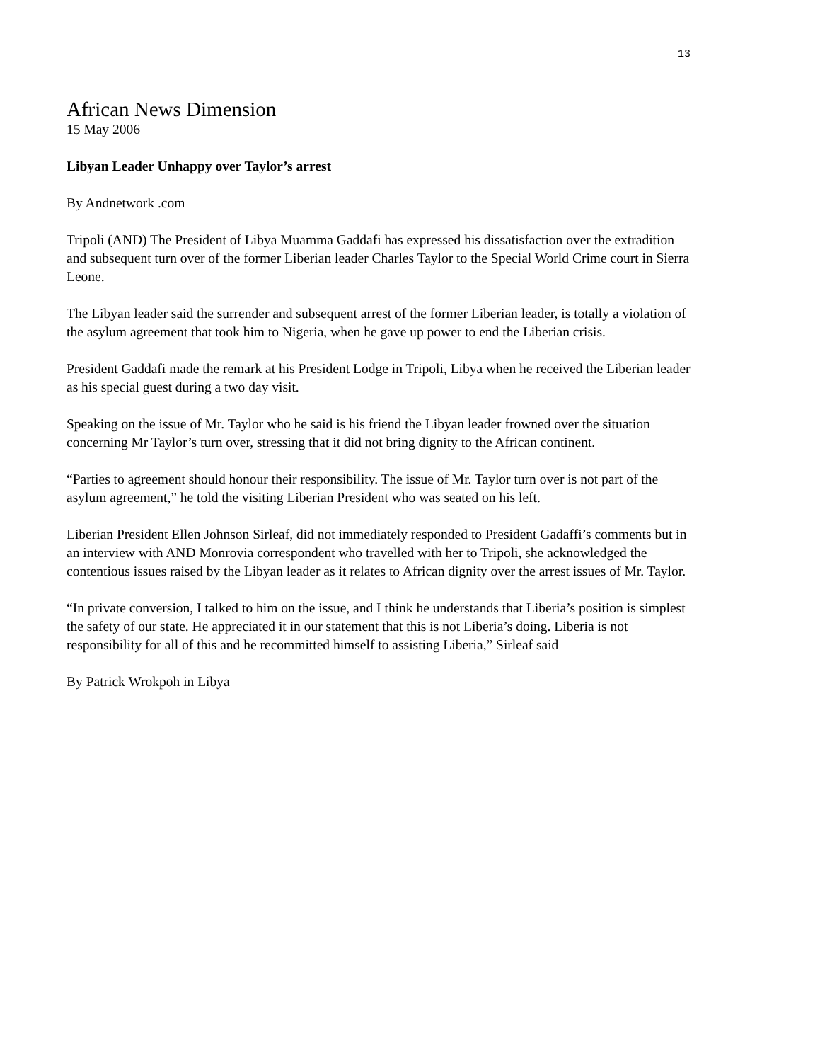13
African News Dimension
15 May 2006
Libyan Leader Unhappy over Taylor’s arrest
By Andnetwork .com
Tripoli (AND) The President of Libya Muamma Gaddafi has expressed his dissatisfaction over the extradition and subsequent turn over of the former Liberian leader Charles Taylor to the Special World Crime court in Sierra Leone.
The Libyan leader said the surrender and subsequent arrest of the former Liberian leader, is totally a violation of the asylum agreement that took him to Nigeria, when he gave up power to end the Liberian crisis.
President Gaddafi made the remark at his President Lodge in Tripoli, Libya when he received the Liberian leader as his special guest during a two day visit.
Speaking on the issue of Mr. Taylor who he said is his friend the Libyan leader frowned over the situation concerning Mr Taylor’s turn over, stressing that it did not bring dignity to the African continent.
“Parties to agreement should honour their responsibility. The issue of Mr. Taylor turn over is not part of the asylum agreement,” he told the visiting Liberian President who was seated on his left.
Liberian President Ellen Johnson Sirleaf, did not immediately responded to President Gadaffi’s comments but in an interview with AND Monrovia correspondent who travelled with her to Tripoli, she acknowledged the contentious issues raised by the Libyan leader as it relates to African dignity over the arrest issues of Mr. Taylor.
“In private conversion, I talked to him on the issue, and I think he understands that Liberia’s position is simplest the safety of our state. He appreciated it in our statement that this is not Liberia’s doing. Liberia is not responsibility for all of this and he recommitted himself to assisting Liberia,” Sirleaf said
By Patrick Wrokpoh in Libya